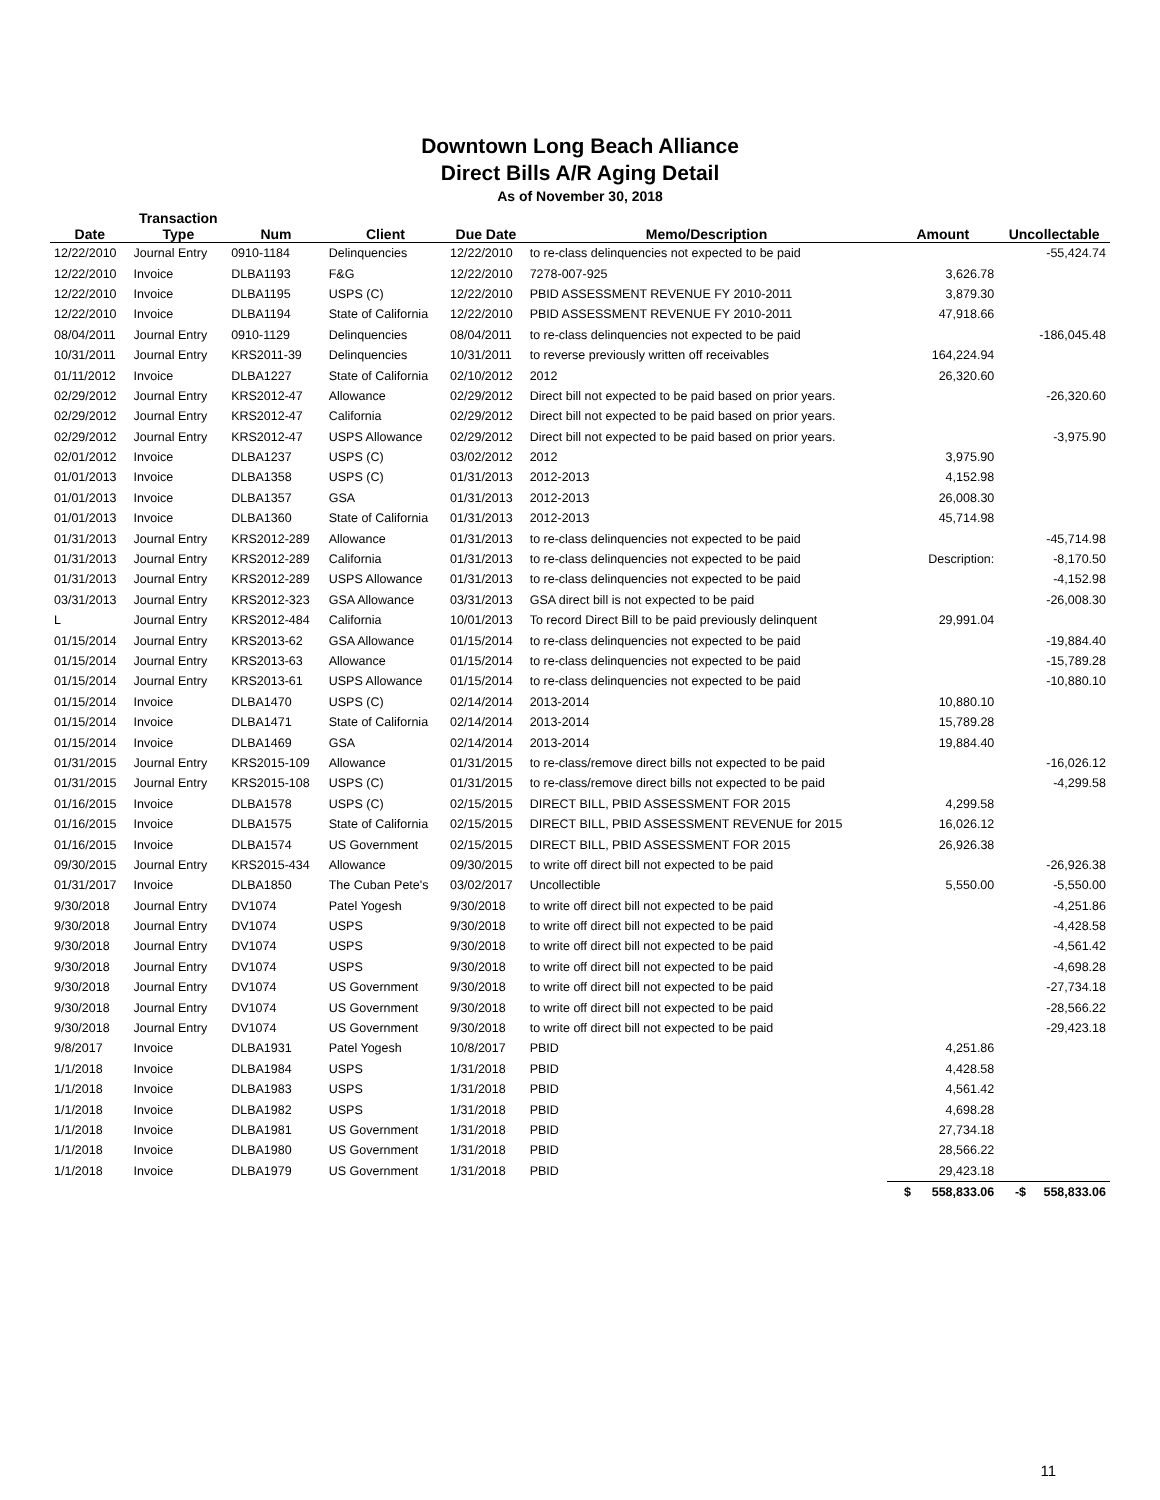Downtown Long Beach Alliance
Direct Bills A/R Aging Detail
As of November 30, 2018
| | Transaction | | | | | | |
| --- | --- | --- | --- | --- | --- | --- | --- |
| Date | Type | Num | Client | Due Date | Memo/Description | Amount | Uncollectable |
| 12/22/2010 | Journal Entry | 0910-1184 | Delinquencies | 12/22/2010 | to re-class delinquencies not expected to be paid | | -55,424.74 |
| 12/22/2010 | Invoice | DLBA1193 | F&G | 12/22/2010 | 7278-007-925 | 3,626.78 | |
| 12/22/2010 | Invoice | DLBA1195 | USPS (C) | 12/22/2010 | PBID ASSESSMENT REVENUE FY 2010-2011 | 3,879.30 | |
| 12/22/2010 | Invoice | DLBA1194 | State of California | 12/22/2010 | PBID ASSESSMENT REVENUE FY 2010-2011 | 47,918.66 | |
| 08/04/2011 | Journal Entry | 0910-1129 | Delinquencies | 08/04/2011 | to re-class delinquencies not expected to be paid | | -186,045.48 |
| 10/31/2011 | Journal Entry | KRS2011-39 | Delinquencies | 10/31/2011 | to reverse previously written off receivables | 164,224.94 | |
| 01/11/2012 | Invoice | DLBA1227 | State of California | 02/10/2012 | 2012 | 26,320.60 | |
| 02/29/2012 | Journal Entry | KRS2012-47 | Allowance | 02/29/2012 | Direct bill not expected to be paid based on prior years. | | -26,320.60 |
| 02/29/2012 | Journal Entry | KRS2012-47 | California | 02/29/2012 | Direct bill not expected to be paid based on prior years. | | |
| 02/29/2012 | Journal Entry | KRS2012-47 | USPS Allowance | 02/29/2012 | Direct bill not expected to be paid based on prior years. | | -3,975.90 |
| 02/01/2012 | Invoice | DLBA1237 | USPS (C) | 03/02/2012 | 2012 | 3,975.90 | |
| 01/01/2013 | Invoice | DLBA1358 | USPS (C) | 01/31/2013 | 2012-2013 | 4,152.98 | |
| 01/01/2013 | Invoice | DLBA1357 | GSA | 01/31/2013 | 2012-2013 | 26,008.30 | |
| 01/01/2013 | Invoice | DLBA1360 | State of California | 01/31/2013 | 2012-2013 | 45,714.98 | |
| 01/31/2013 | Journal Entry | KRS2012-289 | Allowance | 01/31/2013 | to re-class delinquencies not expected to be paid | | -45,714.98 |
| 01/31/2013 | Journal Entry | KRS2012-289 | California | 01/31/2013 | to re-class delinquencies not expected to be paid | Description: | -8,170.50 |
| 01/31/2013 | Journal Entry | KRS2012-289 | USPS Allowance | 01/31/2013 | to re-class delinquencies not expected to be paid | | -4,152.98 |
| 03/31/2013 | Journal Entry | KRS2012-323 | GSA Allowance | 03/31/2013 | GSA direct bill is not expected to be paid | | -26,008.30 |
| L | Journal Entry | KRS2012-484 | California | 10/01/2013 | To record Direct Bill to be paid previously delinquent | 29,991.04 | |
| 01/15/2014 | Journal Entry | KRS2013-62 | GSA Allowance | 01/15/2014 | to re-class delinquencies not expected to be paid | | -19,884.40 |
| 01/15/2014 | Journal Entry | KRS2013-63 | Allowance | 01/15/2014 | to re-class delinquencies not expected to be paid | | -15,789.28 |
| 01/15/2014 | Journal Entry | KRS2013-61 | USPS Allowance | 01/15/2014 | to re-class delinquencies not expected to be paid | | -10,880.10 |
| 01/15/2014 | Invoice | DLBA1470 | USPS (C) | 02/14/2014 | 2013-2014 | 10,880.10 | |
| 01/15/2014 | Invoice | DLBA1471 | State of California | 02/14/2014 | 2013-2014 | 15,789.28 | |
| 01/15/2014 | Invoice | DLBA1469 | GSA | 02/14/2014 | 2013-2014 | 19,884.40 | |
| 01/31/2015 | Journal Entry | KRS2015-109 | Allowance | 01/31/2015 | to re-class/remove direct bills not expected to be paid | | -16,026.12 |
| 01/31/2015 | Journal Entry | KRS2015-108 | USPS (C) | 01/31/2015 | to re-class/remove direct bills not expected to be paid | | -4,299.58 |
| 01/16/2015 | Invoice | DLBA1578 | USPS (C) | 02/15/2015 | DIRECT BILL, PBID ASSESSMENT FOR 2015 | 4,299.58 | |
| 01/16/2015 | Invoice | DLBA1575 | State of California | 02/15/2015 | DIRECT BILL, PBID ASSESSMENT REVENUE for 2015 | 16,026.12 | |
| 01/16/2015 | Invoice | DLBA1574 | US Government | 02/15/2015 | DIRECT BILL, PBID ASSESSMENT FOR 2015 | 26,926.38 | |
| 09/30/2015 | Journal Entry | KRS2015-434 | Allowance | 09/30/2015 | to write off direct bill not expected to be paid | | -26,926.38 |
| 01/31/2017 | Invoice | DLBA1850 | The Cuban Pete's | 03/02/2017 | Uncollectible | 5,550.00 | -5,550.00 |
| 9/30/2018 | Journal Entry | DV1074 | Patel Yogesh | 9/30/2018 | to write off direct bill not expected to be paid | | -4,251.86 |
| 9/30/2018 | Journal Entry | DV1074 | USPS | 9/30/2018 | to write off direct bill not expected to be paid | | -4,428.58 |
| 9/30/2018 | Journal Entry | DV1074 | USPS | 9/30/2018 | to write off direct bill not expected to be paid | | -4,561.42 |
| 9/30/2018 | Journal Entry | DV1074 | USPS | 9/30/2018 | to write off direct bill not expected to be paid | | -4,698.28 |
| 9/30/2018 | Journal Entry | DV1074 | US Government | 9/30/2018 | to write off direct bill not expected to be paid | | -27,734.18 |
| 9/30/2018 | Journal Entry | DV1074 | US Government | 9/30/2018 | to write off direct bill not expected to be paid | | -28,566.22 |
| 9/30/2018 | Journal Entry | DV1074 | US Government | 9/30/2018 | to write off direct bill not expected to be paid | | -29,423.18 |
| 9/8/2017 | Invoice | DLBA1931 | Patel Yogesh | 10/8/2017 | PBID | 4,251.86 | |
| 1/1/2018 | Invoice | DLBA1984 | USPS | 1/31/2018 | PBID | 4,428.58 | |
| 1/1/2018 | Invoice | DLBA1983 | USPS | 1/31/2018 | PBID | 4,561.42 | |
| 1/1/2018 | Invoice | DLBA1982 | USPS | 1/31/2018 | PBID | 4,698.28 | |
| 1/1/2018 | Invoice | DLBA1981 | US Government | 1/31/2018 | PBID | 27,734.18 | |
| 1/1/2018 | Invoice | DLBA1980 | US Government | 1/31/2018 | PBID | 28,566.22 | |
| 1/1/2018 | Invoice | DLBA1979 | US Government | 1/31/2018 | PBID | 29,423.18 | |
| | | | | | | $ 558,833.06 | -$ 558,833.06 |
11